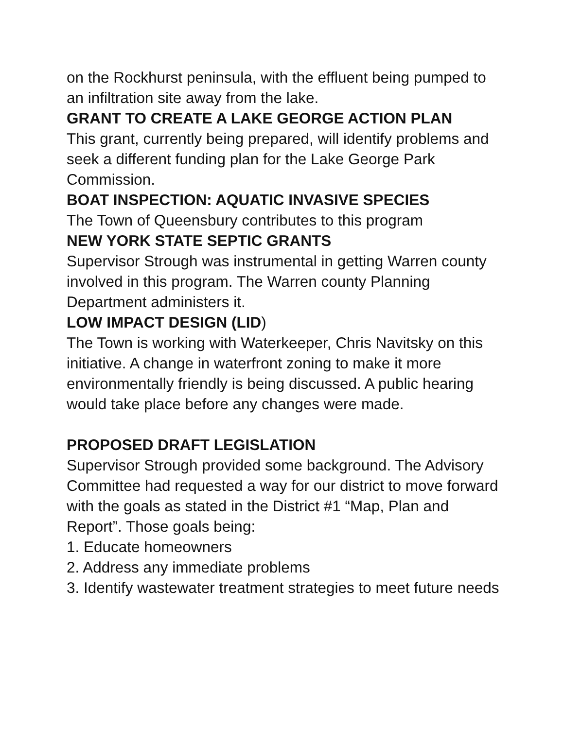on the Rockhurst peninsula, with the effluent being pumped to an infiltration site away from the lake.
GRANT TO CREATE A LAKE GEORGE ACTION PLAN
This grant, currently being prepared, will identify problems and seek a different funding plan for the Lake George Park Commission.
BOAT INSPECTION: AQUATIC INVASIVE SPECIES
The Town of Queensbury contributes to this program
NEW YORK STATE SEPTIC GRANTS
Supervisor Strough was instrumental in getting Warren county involved in this program. The Warren county Planning Department administers it.
LOW IMPACT DESIGN (LID)
The Town is working with Waterkeeper, Chris Navitsky on this initiative. A change in waterfront zoning to make it more environmentally friendly is being discussed. A public hearing would take place before any changes were made.
PROPOSED DRAFT LEGISLATION
Supervisor Strough provided some background. The Advisory Committee had requested a way for our district to move forward with the goals as stated in the District #1 “Map, Plan and Report”. Those goals being:
1. Educate homeowners
2. Address any immediate problems
3. Identify wastewater treatment strategies to meet future needs